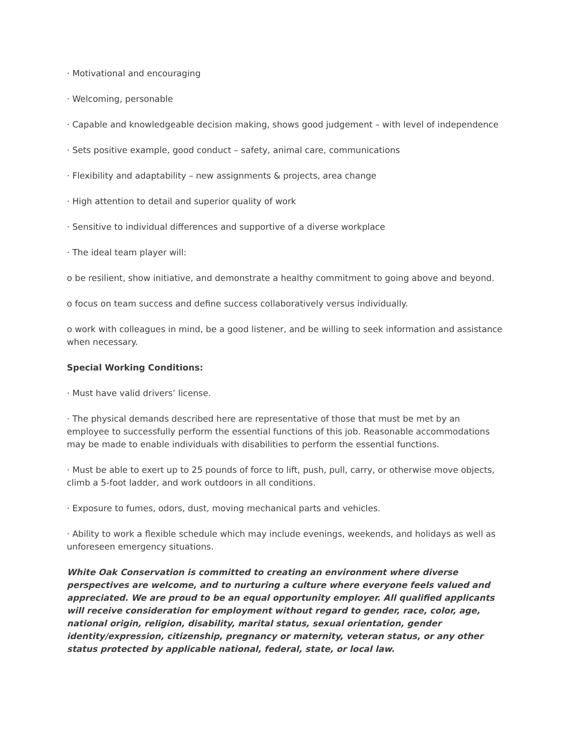· Motivational and encouraging
· Welcoming, personable
· Capable and knowledgeable decision making, shows good judgement – with level of independence
· Sets positive example, good conduct – safety, animal care, communications
· Flexibility and adaptability – new assignments & projects, area change
· High attention to detail and superior quality of work
· Sensitive to individual differences and supportive of a diverse workplace
· The ideal team player will:
o be resilient, show initiative, and demonstrate a healthy commitment to going above and beyond.
o focus on team success and define success collaboratively versus individually.
o work with colleagues in mind, be a good listener, and be willing to seek information and assistance when necessary.
Special Working Conditions:
· Must have valid drivers’ license.
· The physical demands described here are representative of those that must be met by an employee to successfully perform the essential functions of this job. Reasonable accommodations may be made to enable individuals with disabilities to perform the essential functions.
· Must be able to exert up to 25 pounds of force to lift, push, pull, carry, or otherwise move objects, climb a 5-foot ladder, and work outdoors in all conditions.
· Exposure to fumes, odors, dust, moving mechanical parts and vehicles.
· Ability to work a flexible schedule which may include evenings, weekends, and holidays as well as unforeseen emergency situations.
White Oak Conservation is committed to creating an environment where diverse perspectives are welcome, and to nurturing a culture where everyone feels valued and appreciated. We are proud to be an equal opportunity employer. All qualified applicants will receive consideration for employment without regard to gender, race, color, age, national origin, religion, disability, marital status, sexual orientation, gender identity/expression, citizenship, pregnancy or maternity, veteran status, or any other status protected by applicable national, federal, state, or local law.